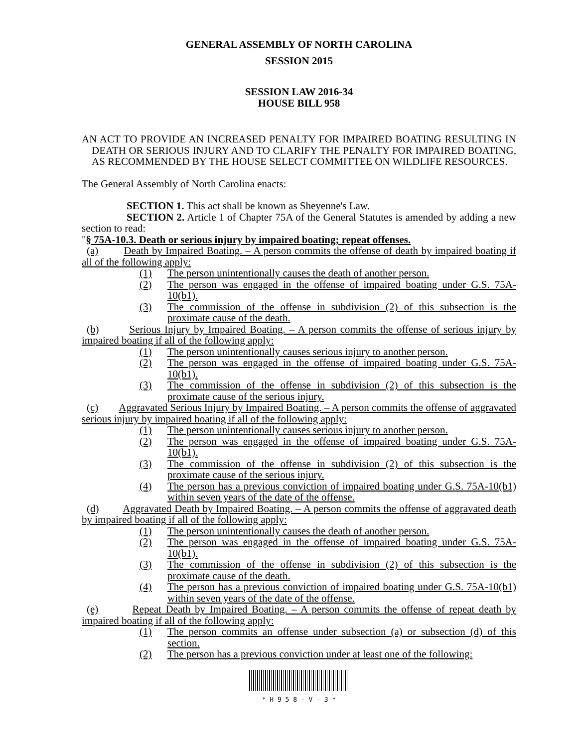GENERAL ASSEMBLY OF NORTH CAROLINA
SESSION 2015
SESSION LAW 2016-34
HOUSE BILL 958
AN ACT TO PROVIDE AN INCREASED PENALTY FOR IMPAIRED BOATING RESULTING IN DEATH OR SERIOUS INJURY AND TO CLARIFY THE PENALTY FOR IMPAIRED BOATING, AS RECOMMENDED BY THE HOUSE SELECT COMMITTEE ON WILDLIFE RESOURCES.
The General Assembly of North Carolina enacts:
SECTION 1. This act shall be known as Sheyenne's Law.
SECTION 2. Article 1 of Chapter 75A of the General Statutes is amended by adding a new section to read:
"§ 75A-10.3. Death or serious injury by impaired boating; repeat offenses.
(a) Death by Impaired Boating. – A person commits the offense of death by impaired boating if all of the following apply:
(1) The person unintentionally causes the death of another person.
(2) The person was engaged in the offense of impaired boating under G.S. 75A-10(b1).
(3) The commission of the offense in subdivision (2) of this subsection is the proximate cause of the death.
(b) Serious Injury by Impaired Boating. – A person commits the offense of serious injury by impaired boating if all of the following apply:
(1) The person unintentionally causes serious injury to another person.
(2) The person was engaged in the offense of impaired boating under G.S. 75A-10(b1).
(3) The commission of the offense in subdivision (2) of this subsection is the proximate cause of the serious injury.
(c) Aggravated Serious Injury by Impaired Boating. – A person commits the offense of aggravated serious injury by impaired boating if all of the following apply:
(1) The person unintentionally causes serious injury to another person.
(2) The person was engaged in the offense of impaired boating under G.S. 75A-10(b1).
(3) The commission of the offense in subdivision (2) of this subsection is the proximate cause of the serious injury.
(4) The person has a previous conviction of impaired boating under G.S. 75A-10(b1) within seven years of the date of the offense.
(d) Aggravated Death by Impaired Boating. – A person commits the offense of aggravated death by impaired boating if all of the following apply:
(1) The person unintentionally causes the death of another person.
(2) The person was engaged in the offense of impaired boating under G.S. 75A-10(b1).
(3) The commission of the offense in subdivision (2) of this subsection is the proximate cause of the death.
(4) The person has a previous conviction of impaired boating under G.S. 75A-10(b1) within seven years of the date of the offense.
(e) Repeat Death by Impaired Boating. – A person commits the offense of repeat death by impaired boating if all of the following apply:
(1) The person commits an offense under subsection (a) or subsection (d) of this section.
(2) The person has a previous conviction under at least one of the following:
* H 9 5 8 - V - 3 *